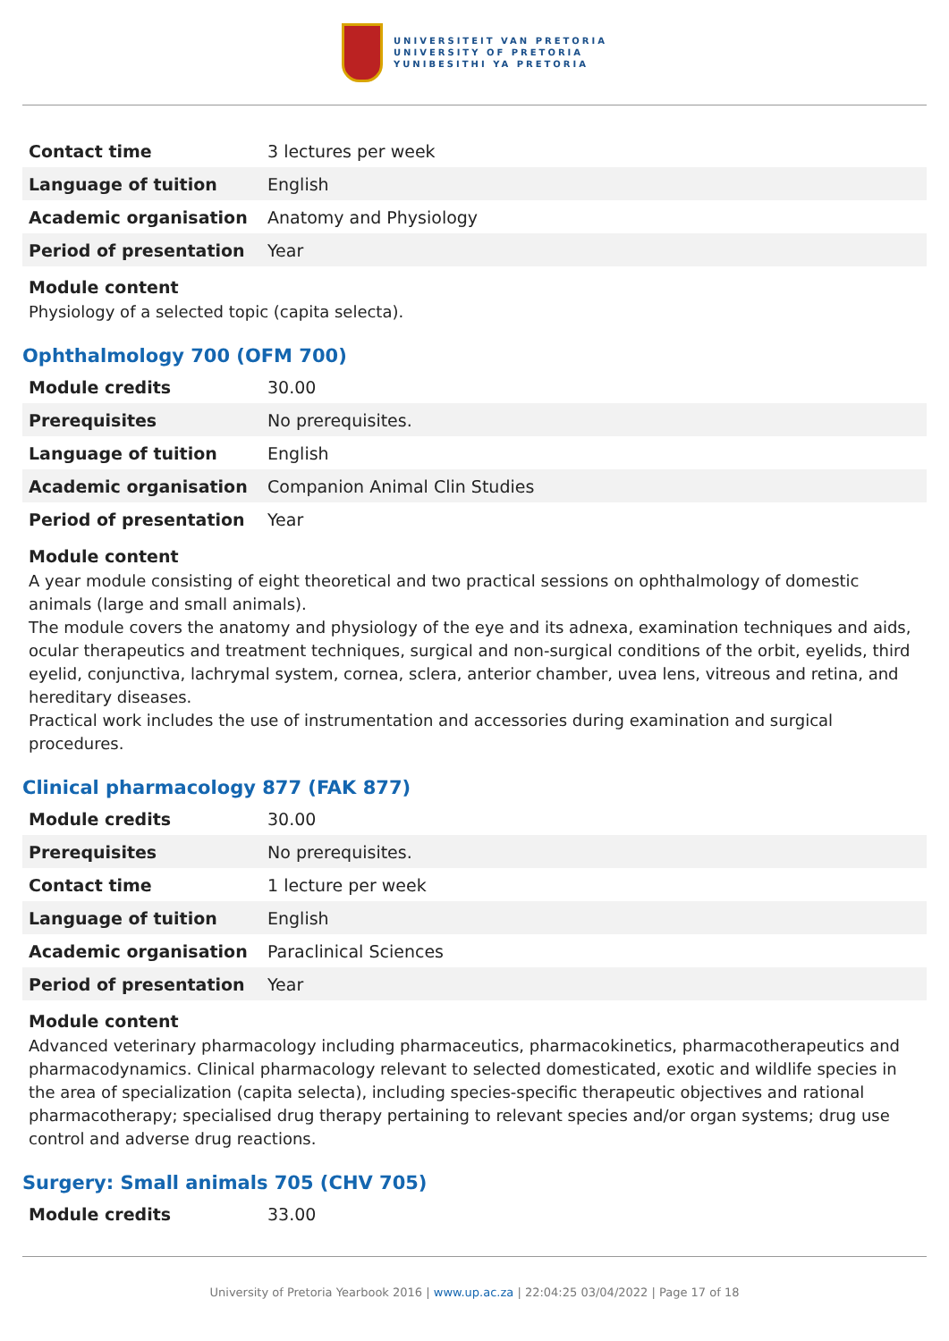UNIVERSITEIT VAN PRETORIA
UNIVERSITY OF PRETORIA
YUNIBESITHI YA PRETORIA
| Contact time | 3 lectures per week |
| Language of tuition | English |
| Academic organisation | Anatomy and Physiology |
| Period of presentation | Year |
Module content
Physiology of a selected topic (capita selecta).
Ophthalmology 700 (OFM 700)
| Module credits | 30.00 |
| Prerequisites | No prerequisites. |
| Language of tuition | English |
| Academic organisation | Companion Animal Clin Studies |
| Period of presentation | Year |
Module content
A year module consisting of eight theoretical and two practical sessions on ophthalmology of domestic animals (large and small animals).
The module covers the anatomy and physiology of the eye and its adnexa, examination techniques and aids, ocular therapeutics and treatment techniques, surgical and non-surgical conditions of the orbit, eyelids, third eyelid, conjunctiva, lachrymal system, cornea, sclera, anterior chamber, uvea lens, vitreous and retina, and hereditary diseases.
Practical work includes the use of instrumentation and accessories during examination and surgical procedures.
Clinical pharmacology 877 (FAK 877)
| Module credits | 30.00 |
| Prerequisites | No prerequisites. |
| Contact time | 1 lecture per week |
| Language of tuition | English |
| Academic organisation | Paraclinical Sciences |
| Period of presentation | Year |
Module content
Advanced veterinary pharmacology including pharmaceutics, pharmacokinetics, pharmacotherapeutics and pharmacodynamics. Clinical pharmacology relevant to selected domesticated, exotic and wildlife species in the area of specialization (capita selecta), including species-specific therapeutic objectives and rational pharmacotherapy; specialised drug therapy pertaining to relevant species and/or organ systems; drug use control and adverse drug reactions.
Surgery: Small animals 705 (CHV 705)
| Module credits | 33.00 |
University of Pretoria Yearbook 2016 | www.up.ac.za | 22:04:25 03/04/2022 | Page 17 of 18